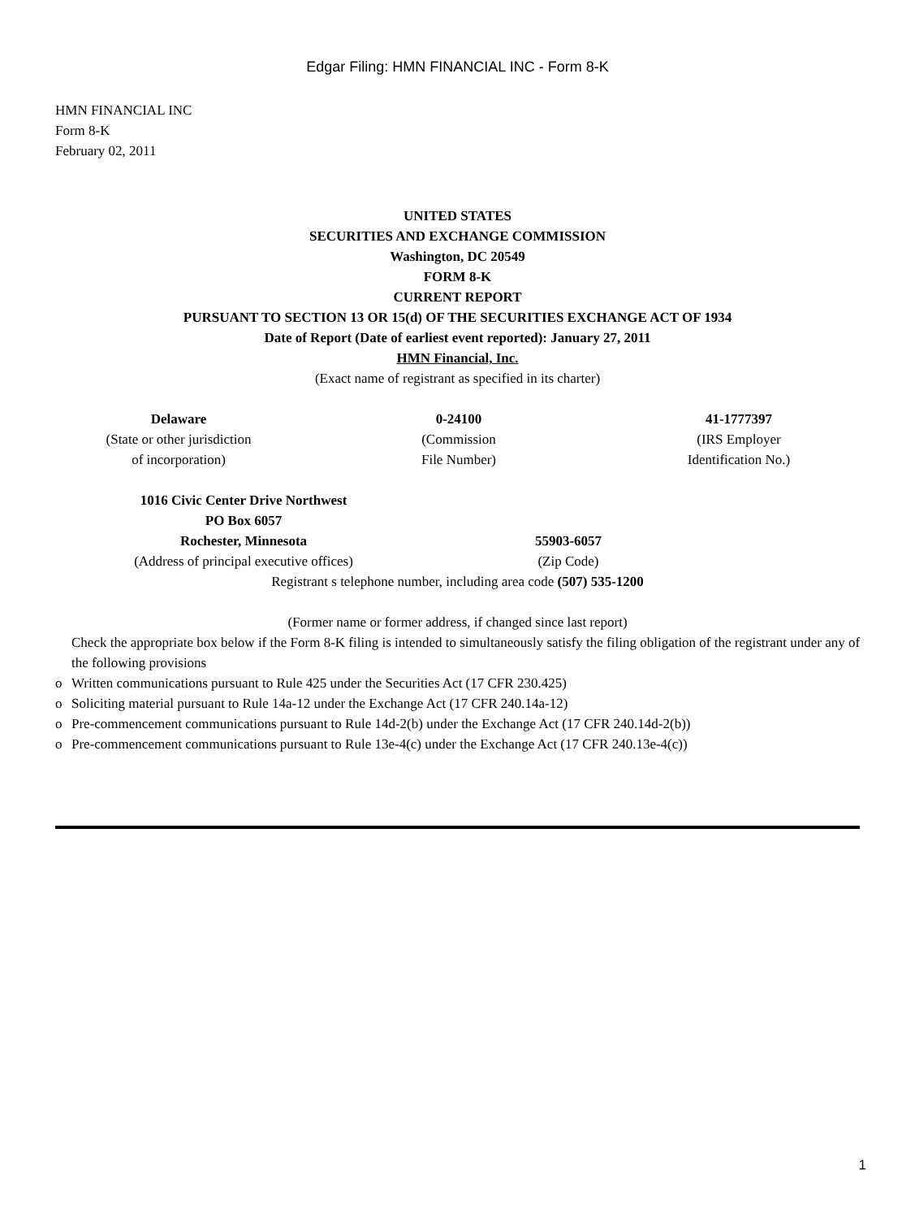Edgar Filing: HMN FINANCIAL INC - Form 8-K
HMN FINANCIAL INC
Form 8-K
February 02, 2011
UNITED STATES
SECURITIES AND EXCHANGE COMMISSION
Washington, DC 20549
FORM 8-K
CURRENT REPORT
PURSUANT TO SECTION 13 OR 15(d) OF THE SECURITIES EXCHANGE ACT OF 1934
Date of Report (Date of earliest event reported): January 27, 2011
HMN Financial, Inc.
(Exact name of registrant as specified in its charter)
| Delaware (State or other jurisdiction of incorporation) | 0-24100 (Commission File Number) | 41-1777397 (IRS Employer Identification No.) |
| 1016 Civic Center Drive Northwest PO Box 6057 Rochester, Minnesota (Address of principal executive offices) | 55903-6057 (Zip Code) |
Registrant s telephone number, including area code (507) 535-1200
(Former name or former address, if changed since last report)
Check the appropriate box below if the Form 8-K filing is intended to simultaneously satisfy the filing obligation of the registrant under any of the following provisions
o Written communications pursuant to Rule 425 under the Securities Act (17 CFR 230.425)
o Soliciting material pursuant to Rule 14a-12 under the Exchange Act (17 CFR 240.14a-12)
o Pre-commencement communications pursuant to Rule 14d-2(b) under the Exchange Act (17 CFR 240.14d-2(b))
o Pre-commencement communications pursuant to Rule 13e-4(c) under the Exchange Act (17 CFR 240.13e-4(c))
1